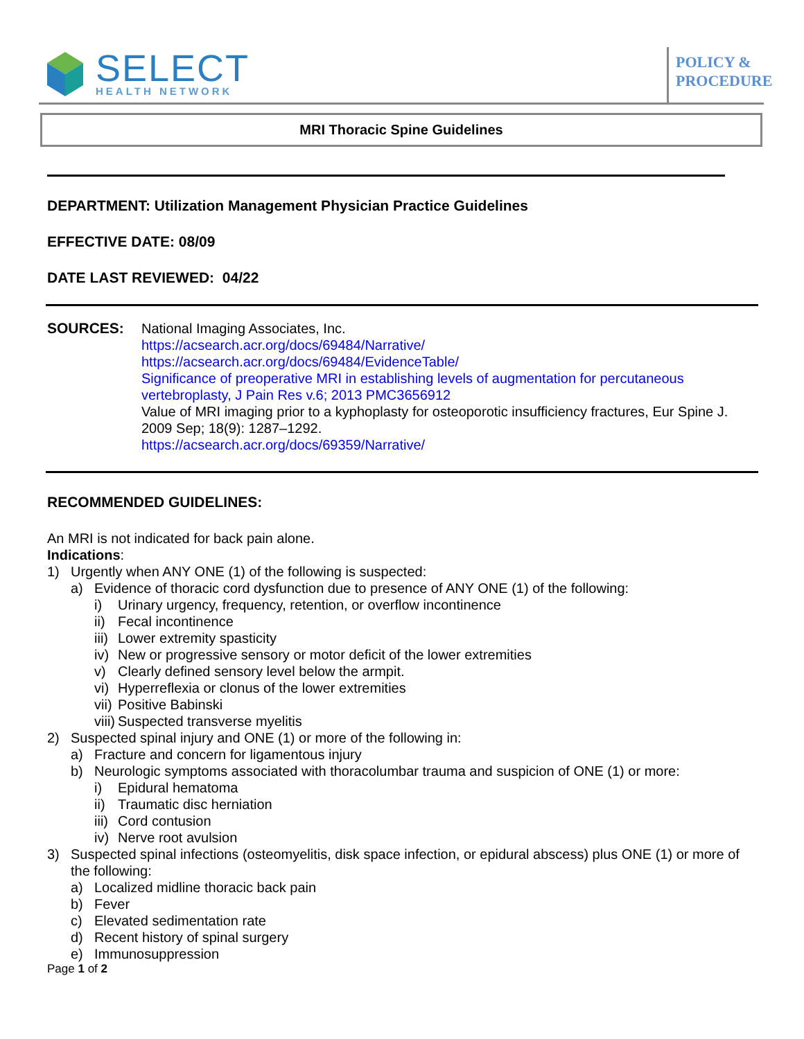SELECT
HEALTH NETWORK
POLICY &
PROCEDURE
MRI Thoracic Spine Guidelines
DEPARTMENT: Utilization Management Physician Practice Guidelines
EFFECTIVE DATE: 08/09
DATE LAST REVIEWED: 04/22
SOURCES: National Imaging Associates, Inc.
https://acsearch.acr.org/docs/69484/Narrative/
https://acsearch.acr.org/docs/69484/EvidenceTable/
Significance of preoperative MRI in establishing levels of augmentation for percutaneous vertebroplasty, J Pain Res v.6; 2013 PMC3656912
Value of MRI imaging prior to a kyphoplasty for osteoporotic insufficiency fractures, Eur Spine J. 2009 Sep; 18(9): 1287–1292.
https://acsearch.acr.org/docs/69359/Narrative/
RECOMMENDED GUIDELINES:
An MRI is not indicated for back pain alone.
Indications:
1) Urgently when ANY ONE (1) of the following is suspected:
a) Evidence of thoracic cord dysfunction due to presence of ANY ONE (1) of the following:
i) Urinary urgency, frequency, retention, or overflow incontinence
ii) Fecal incontinence
iii) Lower extremity spasticity
iv) New or progressive sensory or motor deficit of the lower extremities
v) Clearly defined sensory level below the armpit.
vi) Hyperreflexia or clonus of the lower extremities
vii) Positive Babinski
viii) Suspected transverse myelitis
2) Suspected spinal injury and ONE (1) or more of the following in:
a) Fracture and concern for ligamentous injury
b) Neurologic symptoms associated with thoracolumbar trauma and suspicion of ONE (1) or more:
i) Epidural hematoma
ii) Traumatic disc herniation
iii) Cord contusion
iv) Nerve root avulsion
3) Suspected spinal infections (osteomyelitis, disk space infection, or epidural abscess) plus ONE (1) or more of the following:
a) Localized midline thoracic back pain
b) Fever
c) Elevated sedimentation rate
d) Recent history of spinal surgery
e) Immunosuppression
Page 1 of 2